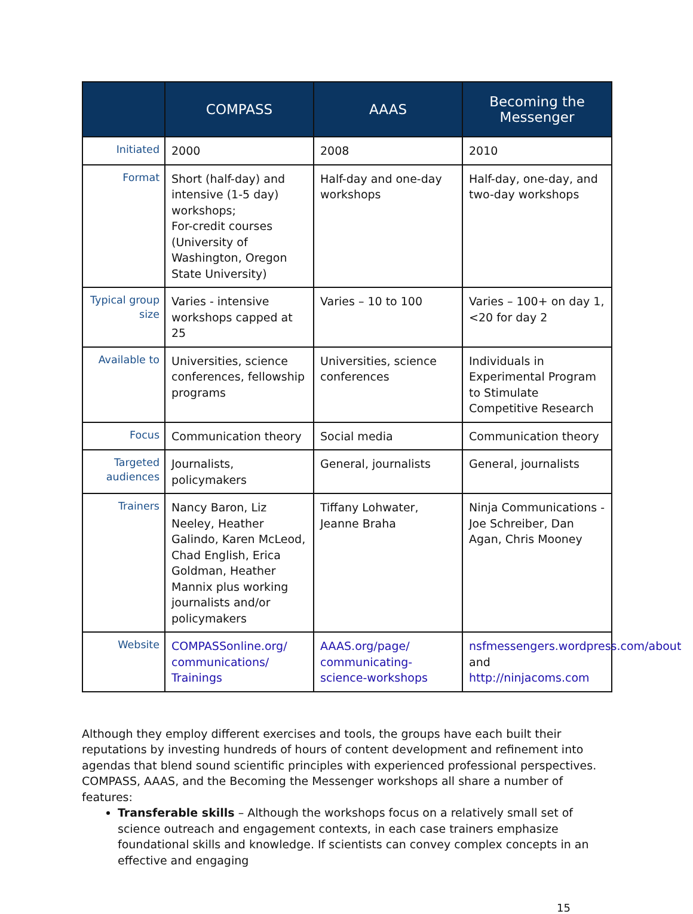| | COMPASS | AAAS | Becoming the Messenger |
| --- | --- | --- | --- |
| Initiated | 2000 | 2008 | 2010 |
| Format | Short (half-day) and intensive (1-5 day) workshops; For-credit courses (University of Washington, Oregon State University) | Half-day and one-day workshops | Half-day, one-day, and two-day workshops |
| Typical group size | Varies - intensive workshops capped at 25 | Varies – 10 to 100 | Varies – 100+ on day 1, <20 for day 2 |
| Available to | Universities, science conferences, fellowship programs | Universities, science conferences | Individuals in Experimental Program to Stimulate Competitive Research |
| Focus | Communication theory | Social media | Communication theory |
| Targeted audiences | Journalists, policymakers | General, journalists | General, journalists |
| Trainers | Nancy Baron, Liz Neeley, Heather Galindo, Karen McLeod, Chad English, Erica Goldman, Heather Mannix plus working journalists and/or policymakers | Tiffany Lohwater, Jeanne Braha | Ninja Communications - Joe Schreiber, Dan Agan, Chris Mooney |
| Website | COMPASSonline.org/ communications/ Trainings | AAAS.org/page/ communicating-science-workshops | nsfmessengers.wordpress.com/about and http://ninjacoms.com |
Although they employ different exercises and tools, the groups have each built their reputations by investing hundreds of hours of content development and refinement into agendas that blend sound scientific principles with experienced professional perspectives. COMPASS, AAAS, and the Becoming the Messenger workshops all share a number of features:
Transferable skills – Although the workshops focus on a relatively small set of science outreach and engagement contexts, in each case trainers emphasize foundational skills and knowledge. If scientists can convey complex concepts in an effective and engaging
15